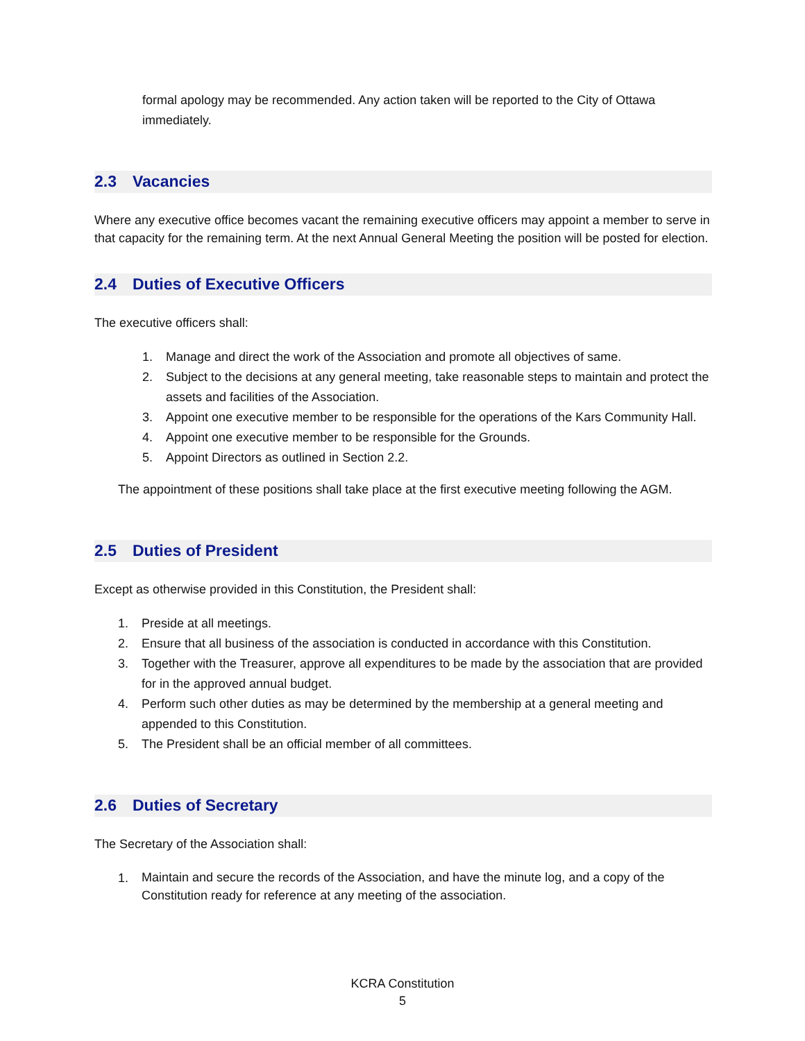formal apology may be recommended. Any action taken will be reported to the City of Ottawa immediately.
2.3 Vacancies
Where any executive office becomes vacant the remaining executive officers may appoint a member to serve in that capacity for the remaining term. At the next Annual General Meeting the position will be posted for election.
2.4 Duties of Executive Officers
The executive officers shall:
1. Manage and direct the work of the Association and promote all objectives of same.
2. Subject to the decisions at any general meeting, take reasonable steps to maintain and protect the assets and facilities of the Association.
3. Appoint one executive member to be responsible for the operations of the Kars Community Hall.
4. Appoint one executive member to be responsible for the Grounds.
5. Appoint Directors as outlined in Section 2.2.
The appointment of these positions shall take place at the first executive meeting following the AGM.
2.5 Duties of President
Except as otherwise provided in this Constitution, the President shall:
1. Preside at all meetings.
2. Ensure that all business of the association is conducted in accordance with this Constitution.
3. Together with the Treasurer, approve all expenditures to be made by the association that are provided for in the approved annual budget.
4. Perform such other duties as may be determined by the membership at a general meeting and appended to this Constitution.
5. The President shall be an official member of all committees.
2.6 Duties of Secretary
The Secretary of the Association shall:
1. Maintain and secure the records of the Association, and have the minute log, and a copy of the Constitution ready for reference at any meeting of the association.
KCRA Constitution
5